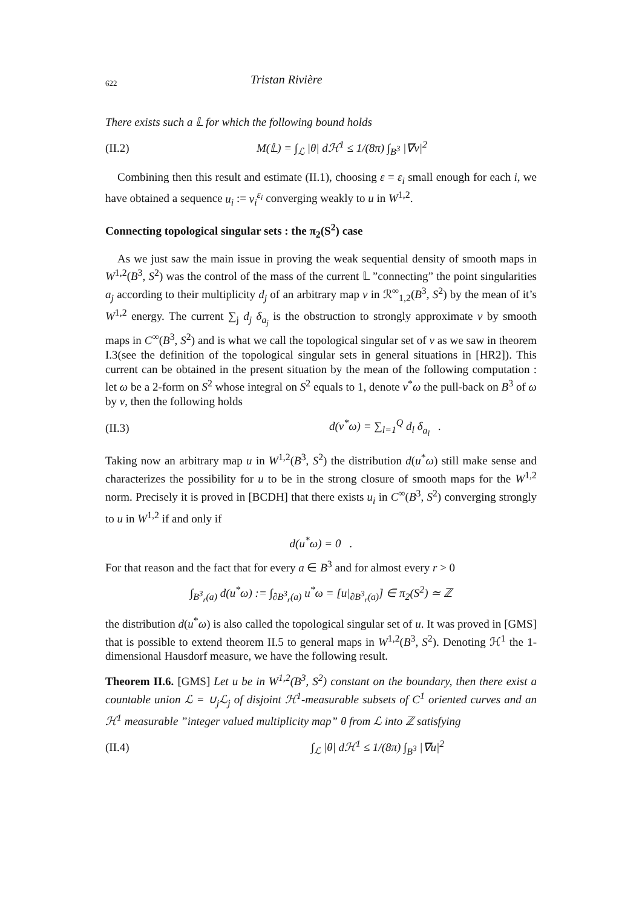622 Tristan Rivière
There exists such a 𝕃 for which the following bound holds
(II.2) M(𝕃) = ∫<sub>ℒ</sub> |θ| dℋ<sup>1</sup> ≤ 1/(8π) ∫<sub>B<sup>3</sup></sub> |∇v|<sup>2</sup>
Combining then this result and estimate (II.1), choosing ε = ε<sub>i</sub> small enough for each i, we have obtained a sequence u<sub>i</sub> := v<sub>i</sub><sup>ε<sub>i</sub></sup> converging weakly to u in W<sup>1,2</sup>.
Connecting topological singular sets : the π<sub>2</sub>(S<sup>2</sup>) case
As we just saw the main issue in proving the weak sequential density of smooth maps in W<sup>1,2</sup>(B<sup>3</sup>, S<sup>2</sup>) was the control of the mass of the current 𝕃 ”connecting” the point singularities a<sub>j</sub> according to their multiplicity d<sub>j</sub> of an arbitrary map v in ℛ<sup>∞</sup><sub>1,2</sub>(B<sup>3</sup>, S<sup>2</sup>) by the mean of it’s W<sup>1,2</sup> energy. The current ∑<sub>j</sub> d<sub>j</sub> δ<sub>a<sub>j</sub></sub> is the obstruction to strongly approximate v by smooth maps in C<sup>∞</sup>(B<sup>3</sup>, S<sup>2</sup>) and is what we call the topological singular set of v as we saw in theorem I.3(see the definition of the topological singular sets in general situations in [HR2]). This current can be obtained in the present situation by the mean of the following computation : let ω be a 2-form on S<sup>2</sup> whose integral on S<sup>2</sup> equals to 1, denote v<sup>*</sup>ω the pull-back on B<sup>3</sup> of ω by v, then the following holds
(II.3) d(v<sup>*</sup>ω) = ∑<sub>l=1</sub><sup>Q</sup> d<sub>l</sub> δ<sub>a<sub>l</sub></sub> .
Taking now an arbitrary map u in W<sup>1,2</sup>(B<sup>3</sup>, S<sup>2</sup>) the distribution d(u<sup>*</sup>ω) still make sense and characterizes the possibility for u to be in the strong closure of smooth maps for the W<sup>1,2</sup> norm. Precisely it is proved in [BCDH] that there exists u<sub>i</sub> in C<sup>∞</sup>(B<sup>3</sup>, S<sup>2</sup>) converging strongly to u in W<sup>1,2</sup> if and only if
d(u<sup>*</sup>ω) = 0 .
For that reason and the fact that for every a ∈ B<sup>3</sup> and for almost every r > 0
∫<sub>B<sup>3</sup><sub>r</sub>(a)</sub> d(u<sup>*</sup>ω) := ∫<sub>∂B<sup>3</sup><sub>r</sub>(a)</sub> u<sup>*</sup>ω = [u|<sub>∂B<sup>3</sup><sub>r</sub>(a)</sub>] ∈ π<sub>2</sub>(S<sup>2</sup>) ≃ ℤ
the distribution d(u<sup>*</sup>ω) is also called the topological singular set of u. It was proved in [GMS] that is possible to extend theorem II.5 to general maps in W<sup>1,2</sup>(B<sup>3</sup>, S<sup>2</sup>). Denoting ℋ<sup>1</sup> the 1-dimensional Hausdorf measure, we have the following result.
Theorem II.6. [GMS] Let u be in W<sup>1,2</sup>(B<sup>3</sup>, S<sup>2</sup>) constant on the boundary, then there exist a countable union ℒ = ∪<sub>j</sub>ℒ<sub>j</sub> of disjoint ℋ<sup>1</sup>-measurable subsets of C<sup>1</sup> oriented curves and an ℋ<sup>1</sup> measurable ”integer valued multiplicity map” θ from ℒ into ℤ satisfying
(II.4) ∫<sub>ℒ</sub> |θ| dℋ<sup>1</sup> ≤ 1/(8π) ∫<sub>B<sup>3</sup></sub> |∇u|<sup>2</sup>